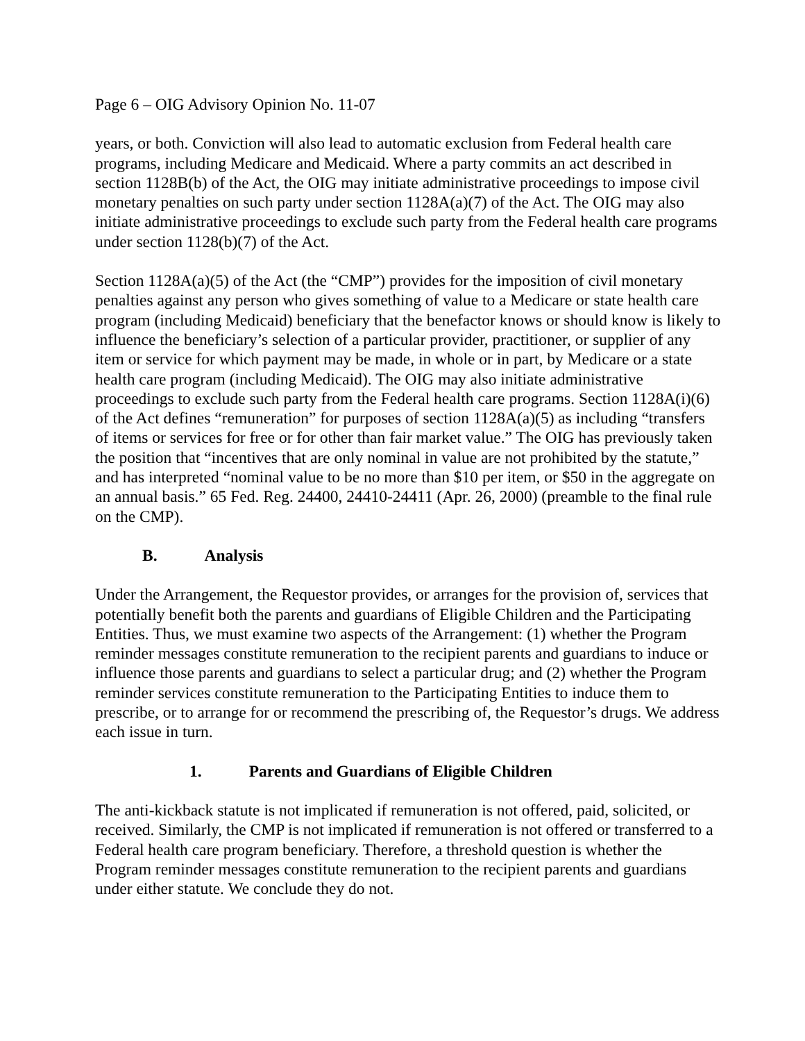Page 6 – OIG Advisory Opinion No. 11-07
years, or both. Conviction will also lead to automatic exclusion from Federal health care programs, including Medicare and Medicaid. Where a party commits an act described in section 1128B(b) of the Act, the OIG may initiate administrative proceedings to impose civil monetary penalties on such party under section 1128A(a)(7) of the Act. The OIG may also initiate administrative proceedings to exclude such party from the Federal health care programs under section 1128(b)(7) of the Act.
Section 1128A(a)(5) of the Act (the “CMP”) provides for the imposition of civil monetary penalties against any person who gives something of value to a Medicare or state health care program (including Medicaid) beneficiary that the benefactor knows or should know is likely to influence the beneficiary’s selection of a particular provider, practitioner, or supplier of any item or service for which payment may be made, in whole or in part, by Medicare or a state health care program (including Medicaid). The OIG may also initiate administrative proceedings to exclude such party from the Federal health care programs. Section 1128A(i)(6) of the Act defines “remuneration” for purposes of section 1128A(a)(5) as including “transfers of items or services for free or for other than fair market value.” The OIG has previously taken the position that “incentives that are only nominal in value are not prohibited by the statute,” and has interpreted “nominal value to be no more than $10 per item, or $50 in the aggregate on an annual basis.” 65 Fed. Reg. 24400, 24410-24411 (Apr. 26, 2000) (preamble to the final rule on the CMP).
B. Analysis
Under the Arrangement, the Requestor provides, or arranges for the provision of, services that potentially benefit both the parents and guardians of Eligible Children and the Participating Entities. Thus, we must examine two aspects of the Arrangement: (1) whether the Program reminder messages constitute remuneration to the recipient parents and guardians to induce or influence those parents and guardians to select a particular drug; and (2) whether the Program reminder services constitute remuneration to the Participating Entities to induce them to prescribe, or to arrange for or recommend the prescribing of, the Requestor’s drugs. We address each issue in turn.
1. Parents and Guardians of Eligible Children
The anti-kickback statute is not implicated if remuneration is not offered, paid, solicited, or received. Similarly, the CMP is not implicated if remuneration is not offered or transferred to a Federal health care program beneficiary. Therefore, a threshold question is whether the Program reminder messages constitute remuneration to the recipient parents and guardians under either statute. We conclude they do not.